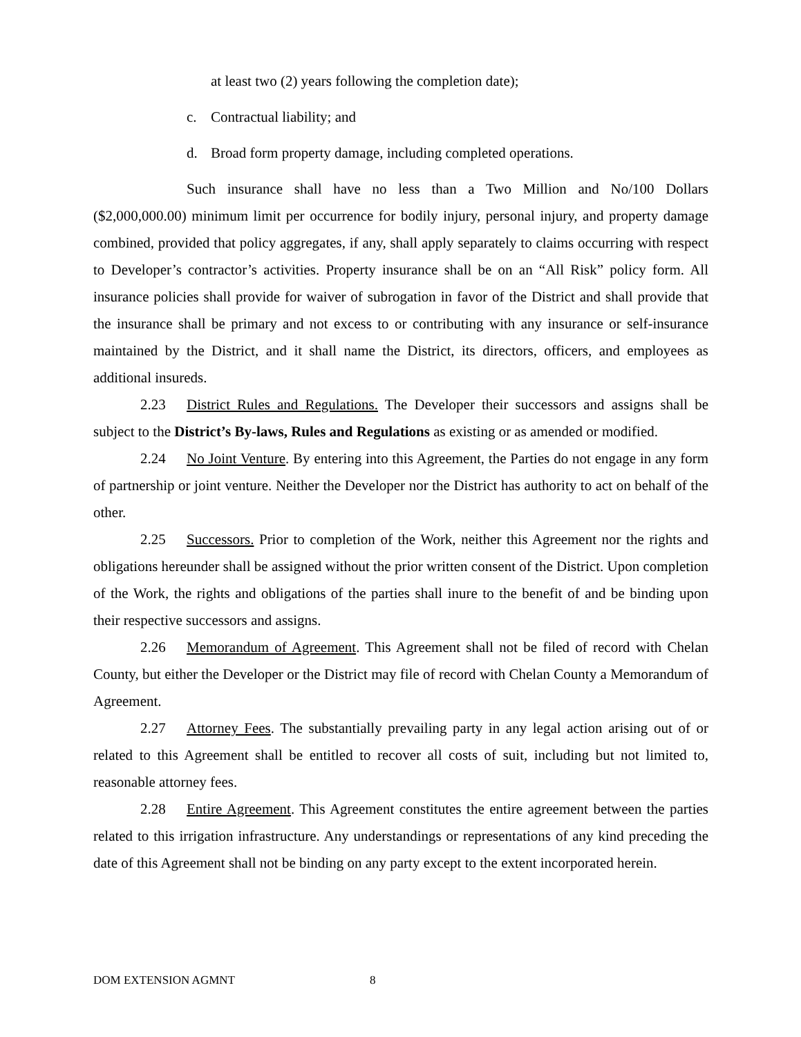at least two (2) years following the completion date);
c. Contractual liability; and
d. Broad form property damage, including completed operations.
Such insurance shall have no less than a Two Million and No/100 Dollars ($2,000,000.00) minimum limit per occurrence for bodily injury, personal injury, and property damage combined, provided that policy aggregates, if any, shall apply separately to claims occurring with respect to Developer’s contractor’s activities. Property insurance shall be on an “All Risk” policy form. All insurance policies shall provide for waiver of subrogation in favor of the District and shall provide that the insurance shall be primary and not excess to or contributing with any insurance or self-insurance maintained by the District, and it shall name the District, its directors, officers, and employees as additional insureds.
2.23 District Rules and Regulations. The Developer their successors and assigns shall be subject to the District’s By-laws, Rules and Regulations as existing or as amended or modified.
2.24 No Joint Venture. By entering into this Agreement, the Parties do not engage in any form of partnership or joint venture. Neither the Developer nor the District has authority to act on behalf of the other.
2.25 Successors. Prior to completion of the Work, neither this Agreement nor the rights and obligations hereunder shall be assigned without the prior written consent of the District. Upon completion of the Work, the rights and obligations of the parties shall inure to the benefit of and be binding upon their respective successors and assigns.
2.26 Memorandum of Agreement. This Agreement shall not be filed of record with Chelan County, but either the Developer or the District may file of record with Chelan County a Memorandum of Agreement.
2.27 Attorney Fees. The substantially prevailing party in any legal action arising out of or related to this Agreement shall be entitled to recover all costs of suit, including but not limited to, reasonable attorney fees.
2.28 Entire Agreement. This Agreement constitutes the entire agreement between the parties related to this irrigation infrastructure. Any understandings or representations of any kind preceding the date of this Agreement shall not be binding on any party except to the extent incorporated herein.
DOM EXTENSION AGMNT 8